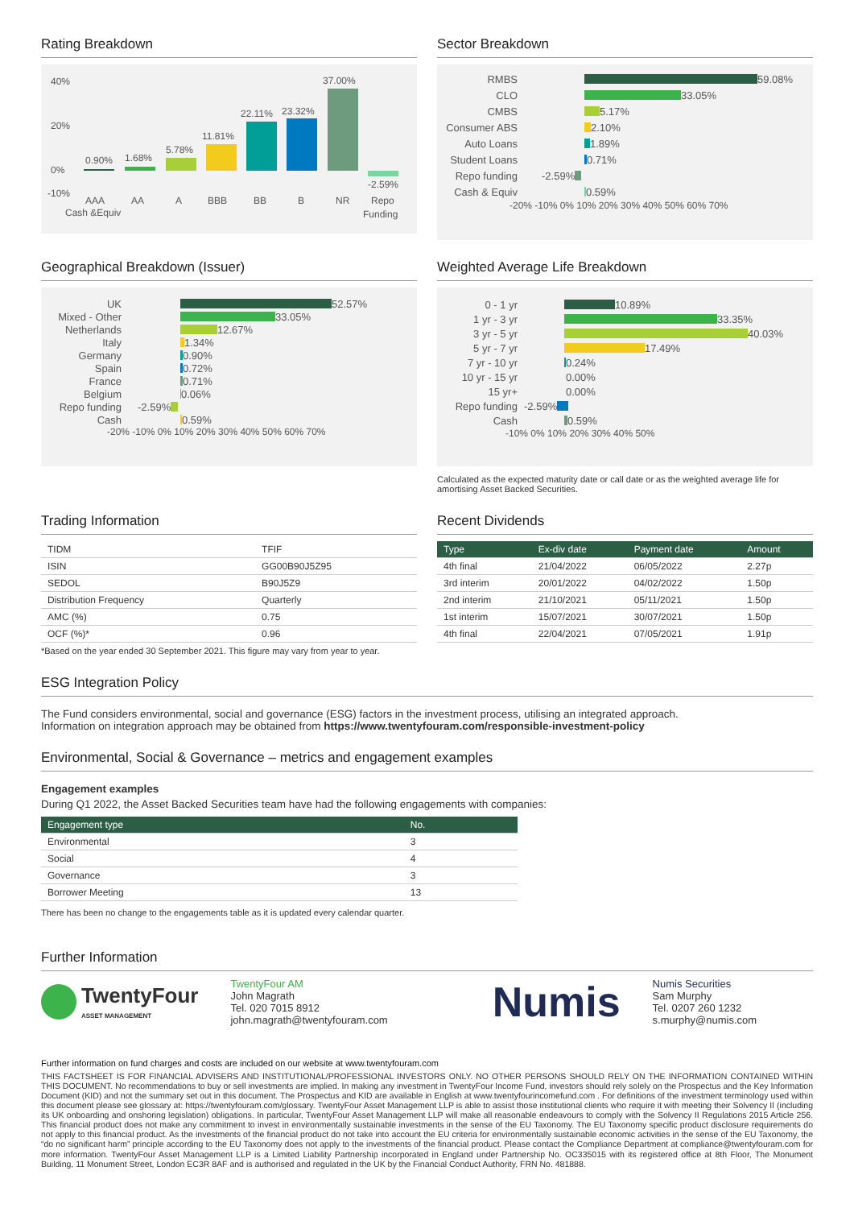Rating Breakdown
40%
20%
0%
-10%
0.90%
1.68%
5.78%
11.81%
22.11%
23.32%
37.00%
-2.59%
AAA
AA
A
BBB
BB
B
NR
Repo
Cash &Equiv
Funding
Sector Breakdown
RMBS 59.08%
CLO 33.05%
CMBS 5.17%
Consumer ABS 2.10%
Auto Loans 1.89%
Student Loans 0.71%
Repo funding -2.59%
Cash & Equiv 0.59%
-20% -10% 0% 10% 20% 30% 40% 50% 60% 70%
Geographical Breakdown (Issuer)
UK 52.57%
Mixed - Other 33.05%
Netherlands 12.67%
Italy 1.34%
Germany 0.90%
Spain 0.72%
France 0.71%
Belgium 0.06%
Repo funding -2.59%
Cash 0.59%
-20% -10% 0% 10% 20% 30% 40% 50% 60% 70%
Weighted Average Life Breakdown
0 - 1 yr 10.89%
1 yr - 3 yr 33.35%
3 yr - 5 yr 40.03%
5 yr - 7 yr 17.49%
7 yr - 10 yr 0.24%
10 yr - 15 yr 0.00%
15 yr+ 0.00%
Repo funding -2.59%
Cash 0.59%
-10% 0% 10% 20% 30% 40% 50%
Calculated as the expected maturity date or call date or as the weighted average life for amortising Asset Backed Securities.
Trading Information
| TIDM | TFIF |
| ISIN | GG00B90J5Z95 |
| SEDOL | B90J5Z9 |
| Distribution Frequency | Quarterly |
| AMC (%) | 0.75 |
| OCF (%)* | 0.96 |
*Based on the year ended 30 September 2021. This figure may vary from year to year.
Recent Dividends
| Type | Ex-div date | Payment date | Amount |
| --- | --- | --- | --- |
| 4th final | 21/04/2022 | 06/05/2022 | 2.27p |
| 3rd interim | 20/01/2022 | 04/02/2022 | 1.50p |
| 2nd interim | 21/10/2021 | 05/11/2021 | 1.50p |
| 1st interim | 15/07/2021 | 30/07/2021 | 1.50p |
| 4th final | 22/04/2021 | 07/05/2021 | 1.91p |
ESG Integration Policy
The Fund considers environmental, social and governance (ESG) factors in the investment process, utilising an integrated approach.
Information on integration approach may be obtained from https://www.twentyfouram.com/responsible-investment-policy
Environmental, Social & Governance – metrics and engagement examples
Engagement examples
During Q1 2022, the Asset Backed Securities team have had the following engagements with companies:
| Engagement type | No. |
| --- | --- |
| Environmental | 3 |
| Social | 4 |
| Governance | 3 |
| Borrower Meeting | 13 |
There has been no change to the engagements table as it is updated every calendar quarter.
Further Information
TwentyFour
ASSET MANAGEMENT
TwentyFour AM
John Magrath
Tel. 020 7015 8912
john.magrath@twentyfouram.com
Numis
Numis Securities
Sam Murphy
Tel. 0207 260 1232
s.murphy@numis.com
Further information on fund charges and costs are included on our website at www.twentyfouram.com
THIS FACTSHEET IS FOR FINANCIAL ADVISERS AND INSTITUTIONAL/PROFESSIONAL INVESTORS ONLY. NO OTHER PERSONS SHOULD RELY ON THE INFORMATION CONTAINED WITHIN THIS DOCUMENT. No recommendations to buy or sell investments are implied. In making any investment in TwentyFour Income Fund, investors should rely solely on the Prospectus and the Key Information Document (KID) and not the summary set out in this document. The Prospectus and KID are available in English at www.twentyfourincomefund.com . For definitions of the investment terminology used within this document please see glossary at: https://twentyfouram.com/glossary. TwentyFour Asset Management LLP is able to assist those institutional clients who require it with meeting their Solvency II (including its UK onboarding and onshoring legislation) obligations. In particular, TwentyFour Asset Management LLP will make all reasonable endeavours to comply with the Solvency II Regulations 2015 Article 256. This financial product does not make any commitment to invest in environmentally sustainable investments in the sense of the EU Taxonomy. The EU Taxonomy specific product disclosure requirements do not apply to this financial product. As the investments of the financial product do not take into account the EU criteria for environmentally sustainable economic activities in the sense of the EU Taxonomy, the “do no significant harm” principle according to the EU Taxonomy does not apply to the investments of the financial product. Please contact the Compliance Department at compliance@twentyfouram.com for more information. TwentyFour Asset Management LLP is a Limited Liability Partnership incorporated in England under Partnership No. OC335015 with its registered office at 8th Floor, The Monument Building, 11 Monument Street, London EC3R 8AF and is authorised and regulated in the UK by the Financial Conduct Authority, FRN No. 481888.